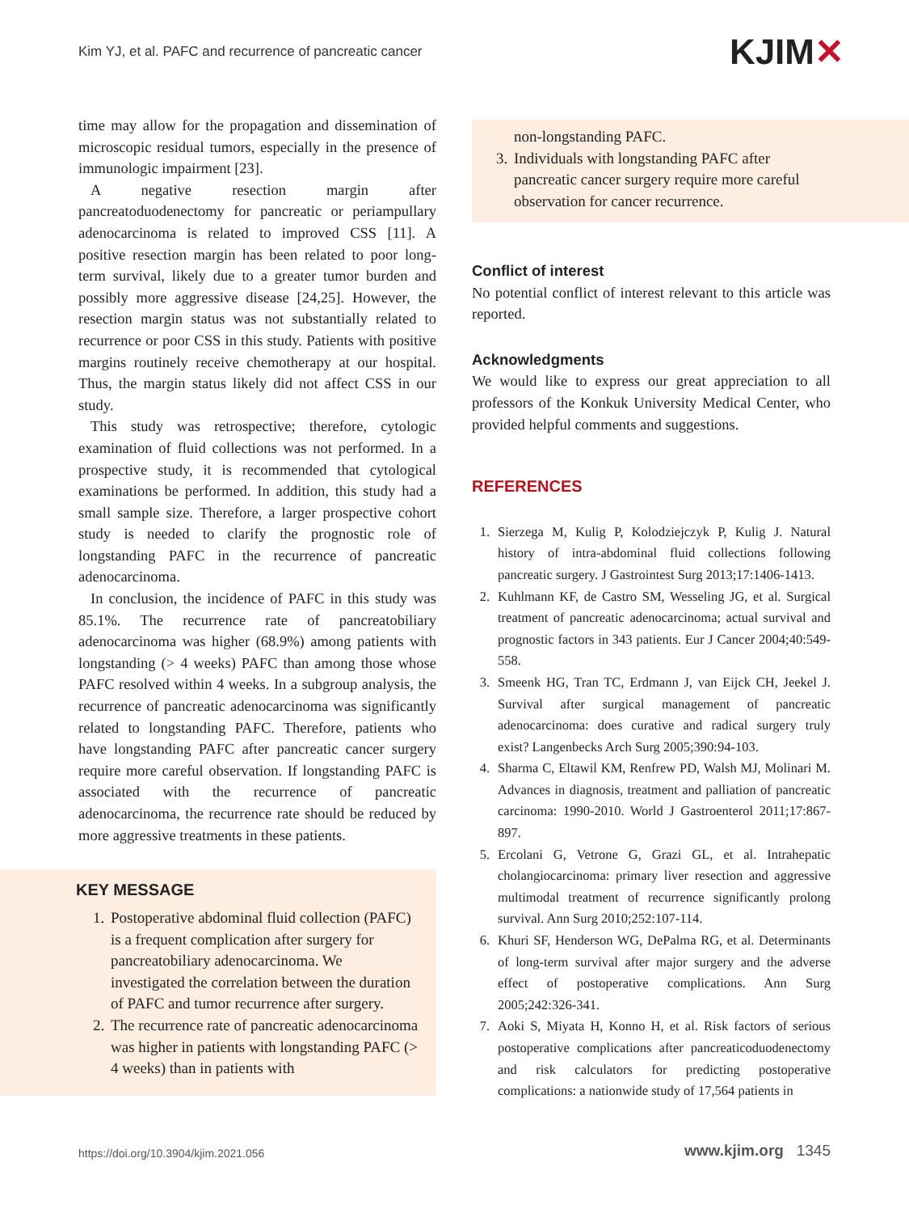Kim YJ, et al. PAFC and recurrence of pancreatic cancer
KJIM✕
time may allow for the propagation and dissemination of microscopic residual tumors, especially in the presence of immunologic impairment [23].
A negative resection margin after pancreatoduodenectomy for pancreatic or periampullary adenocarcinoma is related to improved CSS [11]. A positive resection margin has been related to poor long-term survival, likely due to a greater tumor burden and possibly more aggressive disease [24,25]. However, the resection margin status was not substantially related to recurrence or poor CSS in this study. Patients with positive margins routinely receive chemotherapy at our hospital. Thus, the margin status likely did not affect CSS in our study.
This study was retrospective; therefore, cytologic examination of fluid collections was not performed. In a prospective study, it is recommended that cytological examinations be performed. In addition, this study had a small sample size. Therefore, a larger prospective cohort study is needed to clarify the prognostic role of longstanding PAFC in the recurrence of pancreatic adenocarcinoma.
In conclusion, the incidence of PAFC in this study was 85.1%. The recurrence rate of pancreatobiliary adenocarcinoma was higher (68.9%) among patients with longstanding (> 4 weeks) PAFC than among those whose PAFC resolved within 4 weeks. In a subgroup analysis, the recurrence of pancreatic adenocarcinoma was significantly related to longstanding PAFC. Therefore, patients who have longstanding PAFC after pancreatic cancer surgery require more careful observation. If longstanding PAFC is associated with the recurrence of pancreatic adenocarcinoma, the recurrence rate should be reduced by more aggressive treatments in these patients.
KEY MESSAGE
1. Postoperative abdominal fluid collection (PAFC) is a frequent complication after surgery for pancreatobiliary adenocarcinoma. We investigated the correlation between the duration of PAFC and tumor recurrence after surgery.
2. The recurrence rate of pancreatic adenocarcinoma was higher in patients with longstanding PAFC (> 4 weeks) than in patients with
non-longstanding PAFC.
3. Individuals with longstanding PAFC after pancreatic cancer surgery require more careful observation for cancer recurrence.
Conflict of interest
No potential conflict of interest relevant to this article was reported.
Acknowledgments
We would like to express our great appreciation to all professors of the Konkuk University Medical Center, who provided helpful comments and suggestions.
REFERENCES
1. Sierzega M, Kulig P, Kolodziejczyk P, Kulig J. Natural history of intra-abdominal fluid collections following pancreatic surgery. J Gastrointest Surg 2013;17:1406-1413.
2. Kuhlmann KF, de Castro SM, Wesseling JG, et al. Surgical treatment of pancreatic adenocarcinoma; actual survival and prognostic factors in 343 patients. Eur J Cancer 2004;40:549-558.
3. Smeenk HG, Tran TC, Erdmann J, van Eijck CH, Jeekel J. Survival after surgical management of pancreatic adenocarcinoma: does curative and radical surgery truly exist? Langenbecks Arch Surg 2005;390:94-103.
4. Sharma C, Eltawil KM, Renfrew PD, Walsh MJ, Molinari M. Advances in diagnosis, treatment and palliation of pancreatic carcinoma: 1990-2010. World J Gastroenterol 2011;17:867-897.
5. Ercolani G, Vetrone G, Grazi GL, et al. Intrahepatic cholangiocarcinoma: primary liver resection and aggressive multimodal treatment of recurrence significantly prolong survival. Ann Surg 2010;252:107-114.
6. Khuri SF, Henderson WG, DePalma RG, et al. Determinants of long-term survival after major surgery and the adverse effect of postoperative complications. Ann Surg 2005;242:326-341.
7. Aoki S, Miyata H, Konno H, et al. Risk factors of serious postoperative complications after pancreaticoduodenectomy and risk calculators for predicting postoperative complications: a nationwide study of 17,564 patients in
https://doi.org/10.3904/kjim.2021.056
www.kjim.org 1345